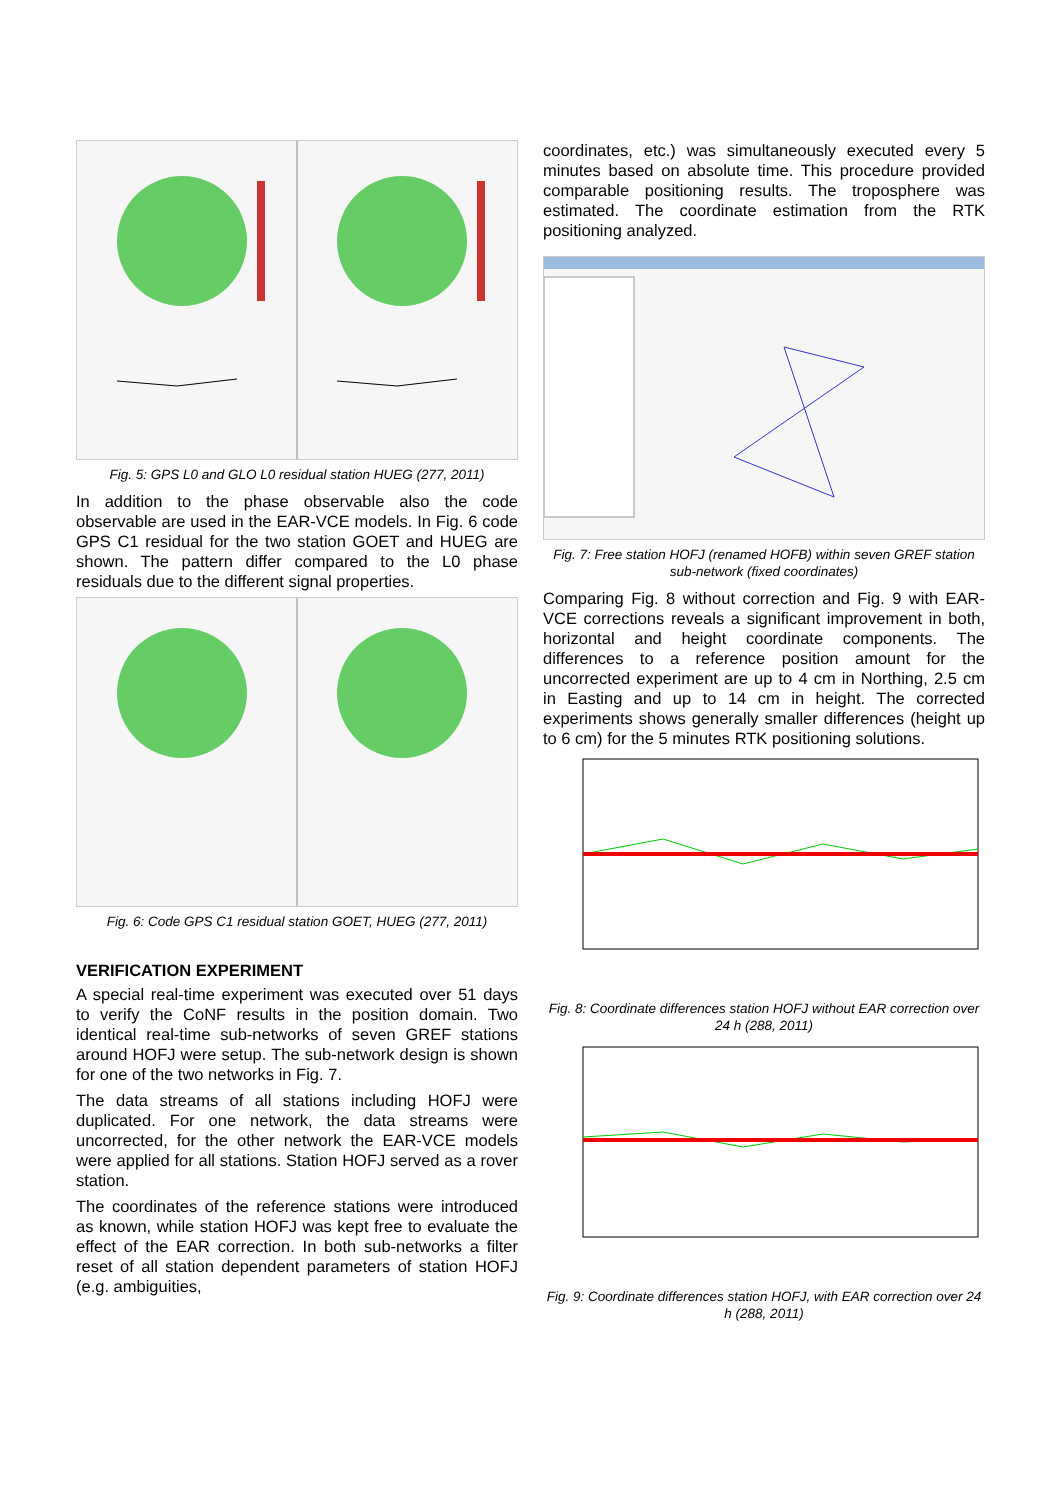Fig. 5: GPS L0 and GLO L0 residual station HUEG (277, 2011)
In addition to the phase observable also the code observable are used in the EAR-VCE models. In Fig. 6 code GPS C1 residual for the two station GOET and HUEG are shown. The pattern differ compared to the L0 phase residuals due to the different signal properties.
Fig. 6: Code GPS C1 residual station GOET, HUEG (277, 2011)
VERIFICATION EXPERIMENT
A special real-time experiment was executed over 51 days to verify the CoNF results in the position domain. Two identical real-time sub-networks of seven GREF stations around HOFJ were setup. The sub-network design is shown for one of the two networks in Fig. 7.
The data streams of all stations including HOFJ were duplicated. For one network, the data streams were uncorrected, for the other network the EAR-VCE models were applied for all stations. Station HOFJ served as a rover station.
The coordinates of the reference stations were introduced as known, while station HOFJ was kept free to evaluate the effect of the EAR correction. In both sub-networks a filter reset of all station dependent parameters of station HOFJ (e.g. ambiguities,
coordinates, etc.) was simultaneously executed every 5 minutes based on absolute time. This procedure provided comparable positioning results. The troposphere was estimated. The coordinate estimation from the RTK positioning analyzed.
Fig. 7: Free station HOFJ (renamed HOFB) within seven GREF station sub-network (fixed coordinates)
Comparing Fig. 8 without correction and Fig. 9 with EAR-VCE corrections reveals a significant improvement in both, horizontal and height coordinate components. The differences to a reference position amount for the uncorrected experiment are up to 4 cm in Northing, 2.5 cm in Easting and up to 14 cm in height. The corrected experiments shows generally smaller differences (height up to 6 cm) for the 5 minutes RTK positioning solutions.
Fig. 8: Coordinate differences station HOFJ without EAR correction over 24 h (288, 2011)
Fig. 9: Coordinate differences station HOFJ, with EAR correction over 24 h (288, 2011)